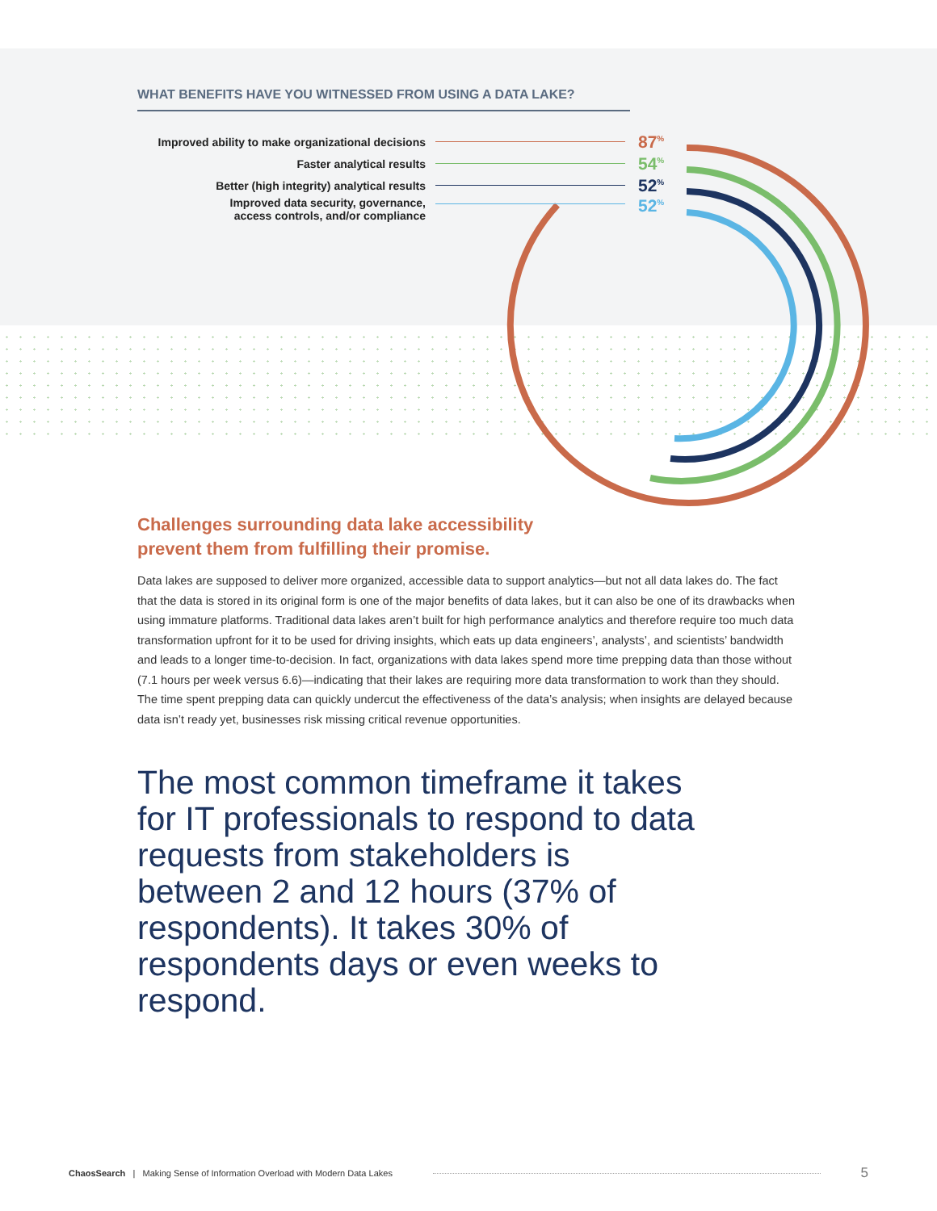WHAT BENEFITS HAVE YOU WITNESSED FROM USING A DATA LAKE?
Improved ability to make organizational decisions 87<sup>%</sup>
Faster analytical results 54<sup>%</sup>
Better (high integrity) analytical results 52<sup>%</sup>
Improved data security, governance,
access controls, and/or compliance 52<sup>%</sup>
Challenges surrounding data lake accessibility prevent them from fulfilling their promise.
Data lakes are supposed to deliver more organized, accessible data to support analytics—but not all data lakes do. The fact that the data is stored in its original form is one of the major benefits of data lakes, but it can also be one of its drawbacks when using immature platforms. Traditional data lakes aren’t built for high performance analytics and therefore require too much data transformation upfront for it to be used for driving insights, which eats up data engineers’, analysts’, and scientists’ bandwidth and leads to a longer time-to-decision. In fact, organizations with data lakes spend more time prepping data than those without (7.1 hours per week versus 6.6)—indicating that their lakes are requiring more data transformation to work than they should. The time spent prepping data can quickly undercut the effectiveness of the data’s analysis; when insights are delayed because data isn’t ready yet, businesses risk missing critical revenue opportunities.
The most common timeframe it takes for IT professionals to respond to data requests from stakeholders is between 2 and 12 hours (37% of respondents). It takes 30% of respondents days or even weeks to respond.
ChaosSearch | Making Sense of Information Overload with Modern Data Lakes 5